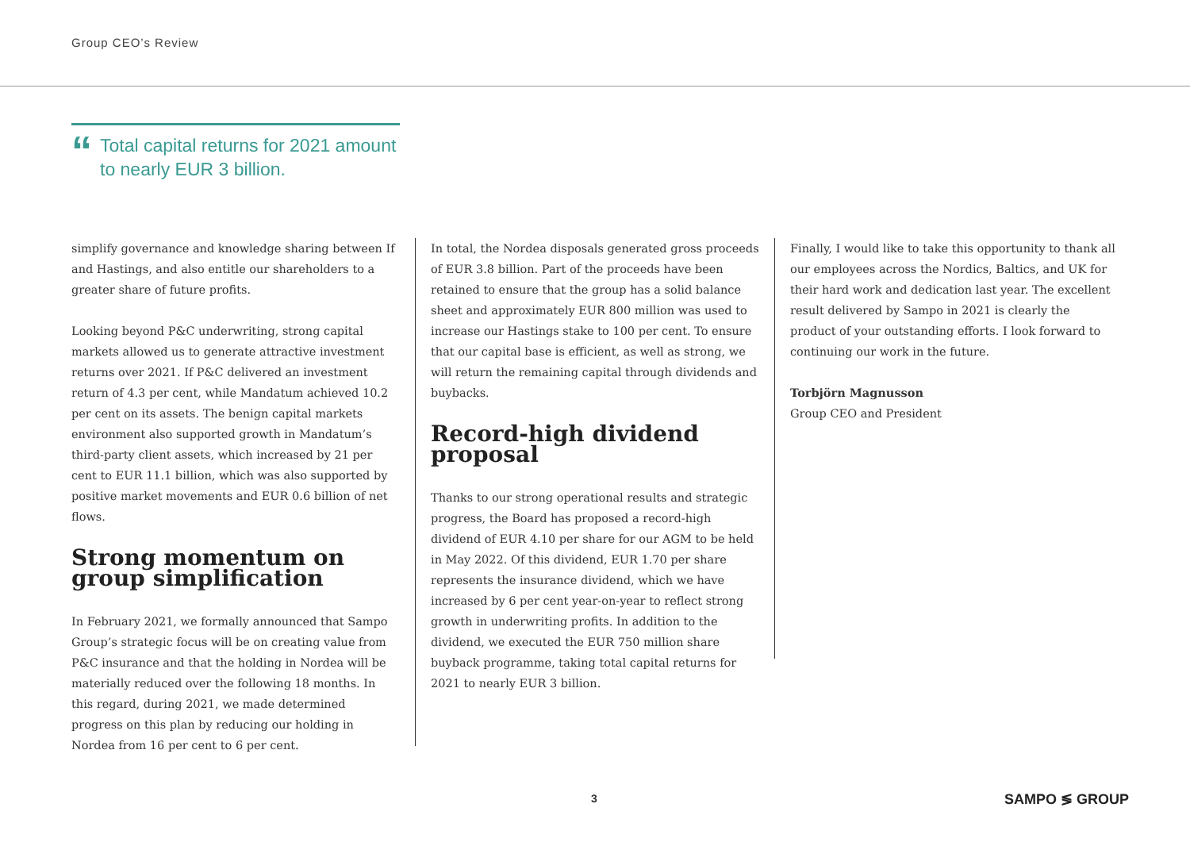Group CEO’s Review
“Total capital returns for 2021 amount to nearly EUR 3 billion.
simplify governance and knowledge sharing between If and Hastings, and also entitle our shareholders to a greater share of future profits.
Looking beyond P&C underwriting, strong capital markets allowed us to generate attractive investment returns over 2021. If P&C delivered an investment return of 4.3 per cent, while Mandatum achieved 10.2 per cent on its assets. The benign capital markets environment also supported growth in Mandatum’s third-party client assets, which increased by 21 per cent to EUR 11.1 billion, which was also supported by positive market movements and EUR 0.6 billion of net flows.
Strong momentum on group simplification
In February 2021, we formally announced that Sampo Group’s strategic focus will be on creating value from P&C insurance and that the holding in Nordea will be materially reduced over the following 18 months. In this regard, during 2021, we made determined progress on this plan by reducing our holding in Nordea from 16 per cent to 6 per cent.
In total, the Nordea disposals generated gross proceeds of EUR 3.8 billion. Part of the proceeds have been retained to ensure that the group has a solid balance sheet and approximately EUR 800 million was used to increase our Hastings stake to 100 per cent. To ensure that our capital base is efficient, as well as strong, we will return the remaining capital through dividends and buybacks.
Record-high dividend proposal
Thanks to our strong operational results and strategic progress, the Board has proposed a record-high dividend of EUR 4.10 per share for our AGM to be held in May 2022. Of this dividend, EUR 1.70 per share represents the insurance dividend, which we have increased by 6 per cent year-on-year to reflect strong growth in underwriting profits. In addition to the dividend, we executed the EUR 750 million share buyback programme, taking total capital returns for 2021 to nearly EUR 3 billion.
Finally, I would like to take this opportunity to thank all our employees across the Nordics, Baltics, and UK for their hard work and dedication last year. The excellent result delivered by Sampo in 2021 is clearly the product of your outstanding efforts. I look forward to continuing our work in the future.
Torbjörn Magnusson
Group CEO and President
3 SAMPO ≶ GROUP